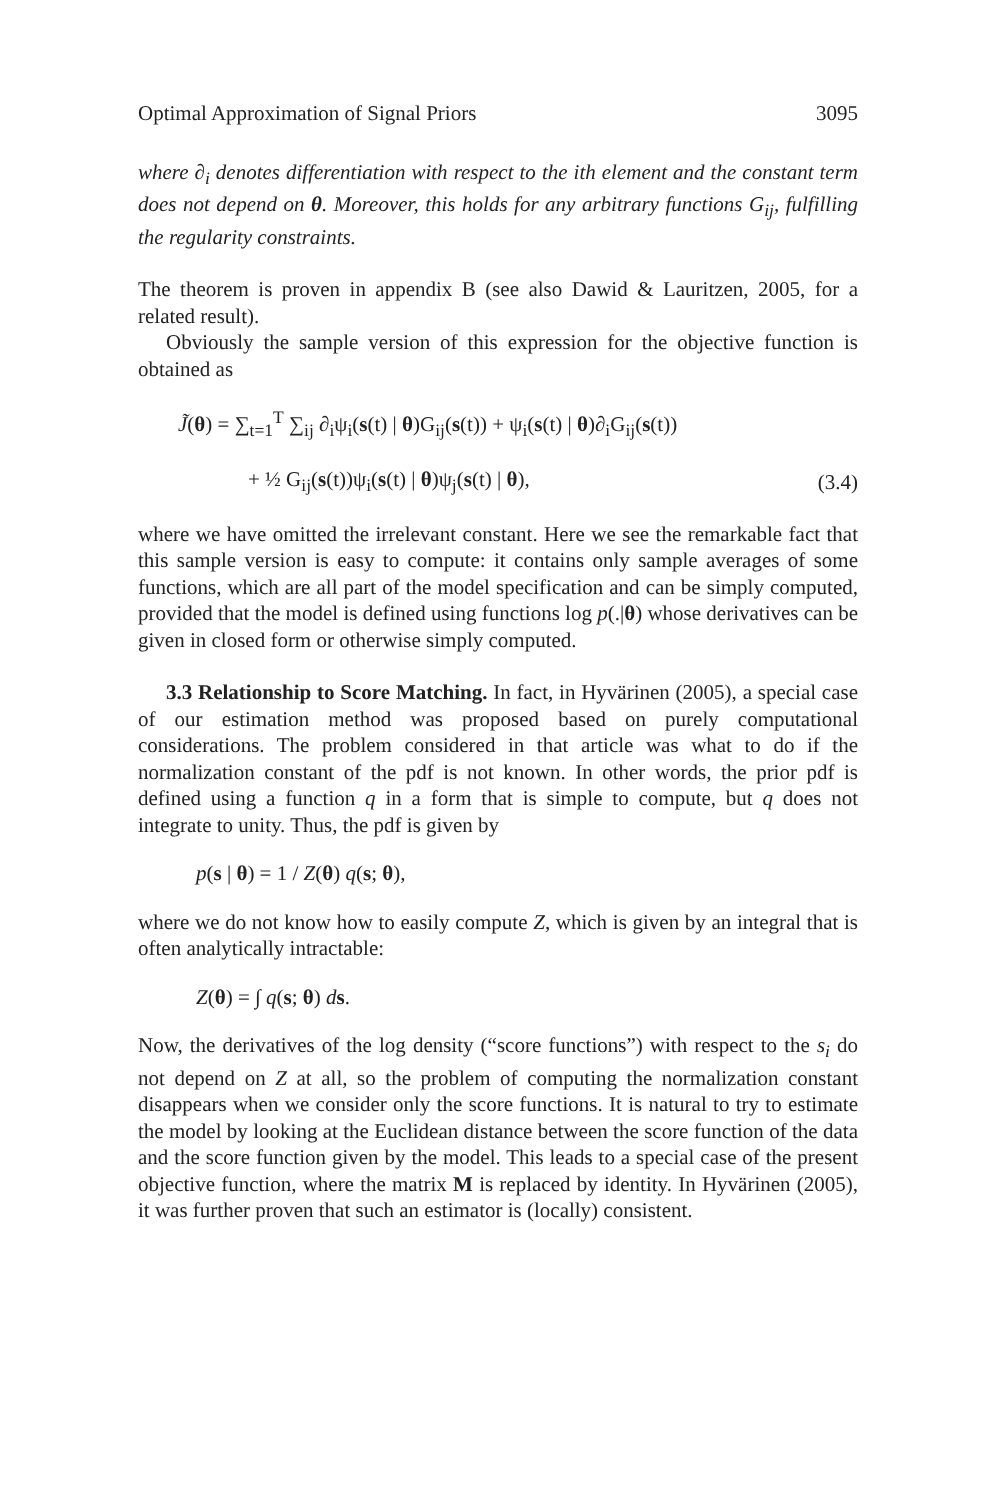Optimal Approximation of Signal Priors 3095
where ∂<sub>i</sub> denotes differentiation with respect to the ith element and the constant term does not depend on θ. Moreover, this holds for any arbitrary functions G<sub>ij</sub>, fulfilling the regularity constraints.
The theorem is proven in appendix B (see also Dawid & Lauritzen, 2005, for a related result).
Obviously the sample version of this expression for the objective function is obtained as
J̃(θ) = ∑<sub>t=1</sub><sup>T</sup> ∑<sub>ij</sub> ∂<sub>i</sub>ψ<sub>i</sub>(s(t) | θ)G<sub>ij</sub>(s(t)) + ψ<sub>i</sub>(s(t) | θ)∂<sub>i</sub>G<sub>ij</sub>(s(t))
+ ½ G<sub>ij</sub>(s(t))ψ<sub>i</sub>(s(t) | θ)ψ<sub>j</sub>(s(t) | θ), (3.4)
where we have omitted the irrelevant constant. Here we see the remarkable fact that this sample version is easy to compute: it contains only sample averages of some functions, which are all part of the model specification and can be simply computed, provided that the model is defined using functions log p(.|θ) whose derivatives can be given in closed form or otherwise simply computed.
3.3 Relationship to Score Matching. In fact, in Hyvärinen (2005), a special case of our estimation method was proposed based on purely computational considerations. The problem considered in that article was what to do if the normalization constant of the pdf is not known. In other words, the prior pdf is defined using a function q in a form that is simple to compute, but q does not integrate to unity. Thus, the pdf is given by
p(s | θ) = 1 / Z(θ) q(s; θ),
where we do not know how to easily compute Z, which is given by an integral that is often analytically intractable:
Z(θ) = ∫ q(s; θ) ds.
Now, the derivatives of the log density (“score functions”) with respect to the s<sub>i</sub> do not depend on Z at all, so the problem of computing the normalization constant disappears when we consider only the score functions. It is natural to try to estimate the model by looking at the Euclidean distance between the score function of the data and the score function given by the model. This leads to a special case of the present objective function, where the matrix M is replaced by identity. In Hyvärinen (2005), it was further proven that such an estimator is (locally) consistent.